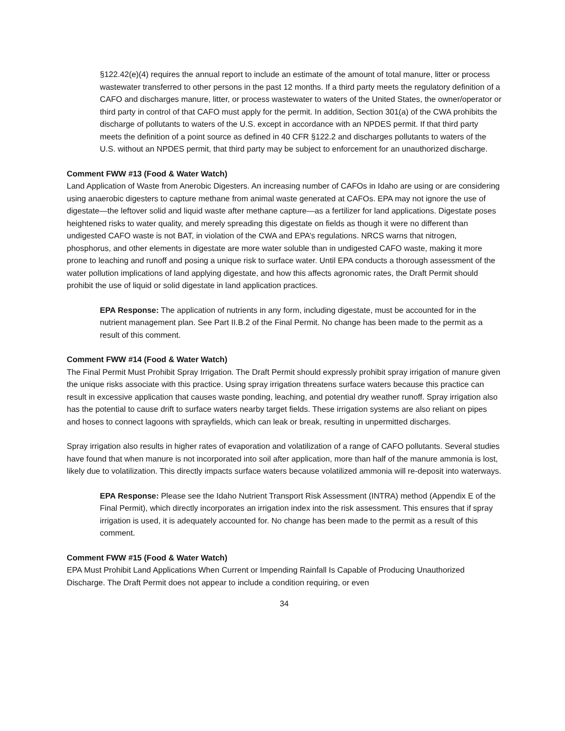§122.42(e)(4) requires the annual report to include an estimate of the amount of total manure, litter or process wastewater transferred to other persons in the past 12 months. If a third party meets the regulatory definition of a CAFO and discharges manure, litter, or process wastewater to waters of the United States, the owner/operator or third party in control of that CAFO must apply for the permit. In addition, Section 301(a) of the CWA prohibits the discharge of pollutants to waters of the U.S. except in accordance with an NPDES permit. If that third party meets the definition of a point source as defined in 40 CFR §122.2 and discharges pollutants to waters of the U.S. without an NPDES permit, that third party may be subject to enforcement for an unauthorized discharge.
Comment FWW #13 (Food & Water Watch)
Land Application of Waste from Anerobic Digesters. An increasing number of CAFOs in Idaho are using or are considering using anaerobic digesters to capture methane from animal waste generated at CAFOs. EPA may not ignore the use of digestate—the leftover solid and liquid waste after methane capture—as a fertilizer for land applications. Digestate poses heightened risks to water quality, and merely spreading this digestate on fields as though it were no different than undigested CAFO waste is not BAT, in violation of the CWA and EPA’s regulations. NRCS warns that nitrogen, phosphorus, and other elements in digestate are more water soluble than in undigested CAFO waste, making it more prone to leaching and runoff and posing a unique risk to surface water. Until EPA conducts a thorough assessment of the water pollution implications of land applying digestate, and how this affects agronomic rates, the Draft Permit should prohibit the use of liquid or solid digestate in land application practices.
EPA Response: The application of nutrients in any form, including digestate, must be accounted for in the nutrient management plan. See Part II.B.2 of the Final Permit. No change has been made to the permit as a result of this comment.
Comment FWW #14 (Food & Water Watch)
The Final Permit Must Prohibit Spray Irrigation. The Draft Permit should expressly prohibit spray irrigation of manure given the unique risks associate with this practice. Using spray irrigation threatens surface waters because this practice can result in excessive application that causes waste ponding, leaching, and potential dry weather runoff. Spray irrigation also has the potential to cause drift to surface waters nearby target fields. These irrigation systems are also reliant on pipes and hoses to connect lagoons with sprayfields, which can leak or break, resulting in unpermitted discharges.
Spray irrigation also results in higher rates of evaporation and volatilization of a range of CAFO pollutants. Several studies have found that when manure is not incorporated into soil after application, more than half of the manure ammonia is lost, likely due to volatilization. This directly impacts surface waters because volatilized ammonia will re-deposit into waterways.
EPA Response: Please see the Idaho Nutrient Transport Risk Assessment (INTRA) method (Appendix E of the Final Permit), which directly incorporates an irrigation index into the risk assessment. This ensures that if spray irrigation is used, it is adequately accounted for. No change has been made to the permit as a result of this comment.
Comment FWW #15 (Food & Water Watch)
EPA Must Prohibit Land Applications When Current or Impending Rainfall Is Capable of Producing Unauthorized Discharge. The Draft Permit does not appear to include a condition requiring, or even
34